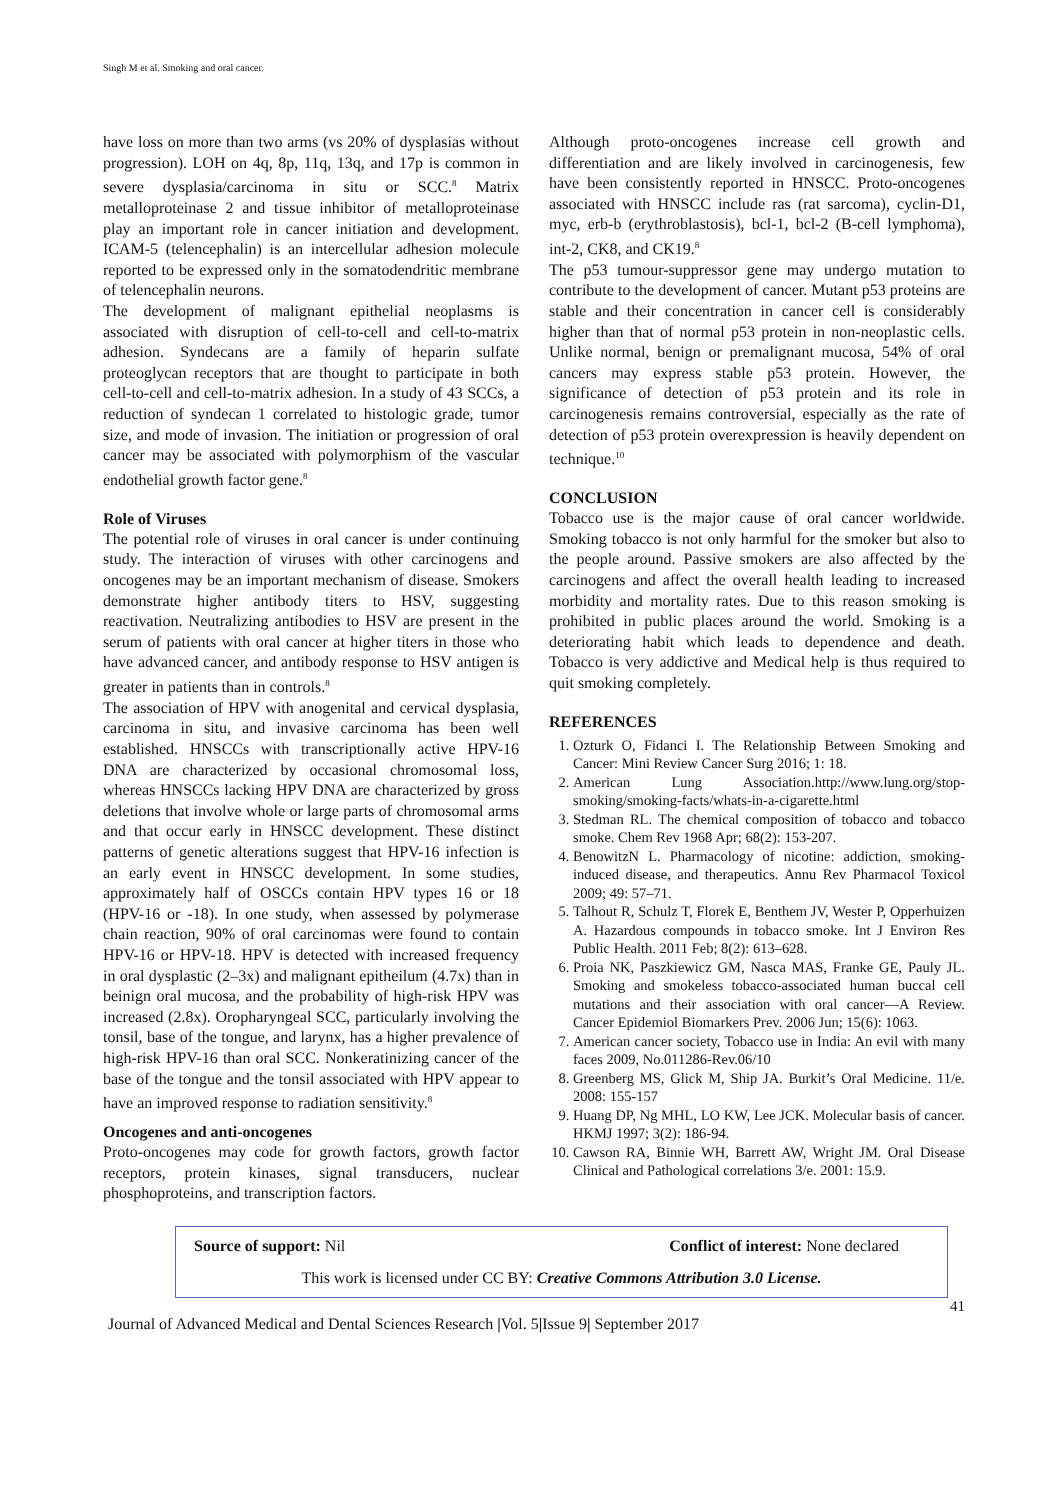Singh M et al. Smoking and oral cancer.
have loss on more than two arms (vs 20% of dysplasias without progression). LOH on 4q, 8p, 11q, 13q, and 17p is common in severe dysplasia/carcinoma in situ or SCC.<sup>8</sup> Matrix metalloproteinase 2 and tissue inhibitor of metalloproteinase play an important role in cancer initiation and development. ICAM-5 (telencephalin) is an intercellular adhesion molecule reported to be expressed only in the somatodendritic membrane of telencephalin neurons.
The development of malignant epithelial neoplasms is associated with disruption of cell-to-cell and cell-to-matrix adhesion. Syndecans are a family of heparin sulfate proteoglycan receptors that are thought to participate in both cell-to-cell and cell-to-matrix adhesion. In a study of 43 SCCs, a reduction of syndecan 1 correlated to histologic grade, tumor size, and mode of invasion. The initiation or progression of oral cancer may be associated with polymorphism of the vascular endothelial growth factor gene.<sup>8</sup>
Role of Viruses
The potential role of viruses in oral cancer is under continuing study. The interaction of viruses with other carcinogens and oncogenes may be an important mechanism of disease. Smokers demonstrate higher antibody titers to HSV, suggesting reactivation. Neutralizing antibodies to HSV are present in the serum of patients with oral cancer at higher titers in those who have advanced cancer, and antibody response to HSV antigen is greater in patients than in controls.<sup>8</sup>
The association of HPV with anogenital and cervical dysplasia, carcinoma in situ, and invasive carcinoma has been well established. HNSCCs with transcriptionally active HPV-16 DNA are characterized by occasional chromosomal loss, whereas HNSCCs lacking HPV DNA are characterized by gross deletions that involve whole or large parts of chromosomal arms and that occur early in HNSCC development. These distinct patterns of genetic alterations suggest that HPV-16 infection is an early event in HNSCC development. In some studies, approximately half of OSCCs contain HPV types 16 or 18 (HPV-16 or -18). In one study, when assessed by polymerase chain reaction, 90% of oral carcinomas were found to contain HPV-16 or HPV-18. HPV is detected with increased frequency in oral dysplastic (2–3x) and malignant epitheilum (4.7x) than in beinign oral mucosa, and the probability of high-risk HPV was increased (2.8x). Oropharyngeal SCC, particularly involving the tonsil, base of the tongue, and larynx, has a higher prevalence of high-risk HPV-16 than oral SCC. Nonkeratinizing cancer of the base of the tongue and the tonsil associated with HPV appear to have an improved response to radiation sensitivity.<sup>8</sup>
Oncogenes and anti-oncogenes
Proto-oncogenes may code for growth factors, growth factor receptors, protein kinases, signal transducers, nuclear phosphoproteins, and transcription factors.
Although proto-oncogenes increase cell growth and differentiation and are likely involved in carcinogenesis, few have been consistently reported in HNSCC. Proto-oncogenes associated with HNSCC include ras (rat sarcoma), cyclin-D1, myc, erb-b (erythroblastosis), bcl-1, bcl-2 (B-cell lymphoma), int-2, CK8, and CK19.<sup>8</sup>
The p53 tumour-suppressor gene may undergo mutation to contribute to the development of cancer. Mutant p53 proteins are stable and their concentration in cancer cell is considerably higher than that of normal p53 protein in non-neoplastic cells. Unlike normal, benign or premalignant mucosa, 54% of oral cancers may express stable p53 protein. However, the significance of detection of p53 protein and its role in carcinogenesis remains controversial, especially as the rate of detection of p53 protein overexpression is heavily dependent on technique.<sup>10</sup>
CONCLUSION
Tobacco use is the major cause of oral cancer worldwide. Smoking tobacco is not only harmful for the smoker but also to the people around. Passive smokers are also affected by the carcinogens and affect the overall health leading to increased morbidity and mortality rates. Due to this reason smoking is prohibited in public places around the world. Smoking is a deteriorating habit which leads to dependence and death. Tobacco is very addictive and Medical help is thus required to quit smoking completely.
REFERENCES
1. Ozturk O, Fidanci I. The Relationship Between Smoking and Cancer: Mini Review Cancer Surg 2016; 1: 18.
2. American Lung Association.http://www.lung.org/stop-smoking/smoking-facts/whats-in-a-cigarette.html
3. Stedman RL. The chemical composition of tobacco and tobacco smoke. Chem Rev 1968 Apr; 68(2): 153-207.
4. BenowitzN L. Pharmacology of nicotine: addiction, smoking-induced disease, and therapeutics. Annu Rev Pharmacol Toxicol 2009; 49: 57–71.
5. Talhout R, Schulz T, Florek E, Benthem JV, Wester P, Opperhuizen A. Hazardous compounds in tobacco smoke. Int J Environ Res Public Health. 2011 Feb; 8(2): 613–628.
6. Proia NK, Paszkiewicz GM, Nasca MAS, Franke GE, Pauly JL. Smoking and smokeless tobacco-associated human buccal cell mutations and their association with oral cancer—A Review. Cancer Epidemiol Biomarkers Prev. 2006 Jun; 15(6): 1063.
7. American cancer society, Tobacco use in India: An evil with many faces 2009, No.011286-Rev.06/10
8. Greenberg MS, Glick M, Ship JA. Burkit’s Oral Medicine. 11/e. 2008: 155-157
9. Huang DP, Ng MHL, LO KW, Lee JCK. Molecular basis of cancer. HKMJ 1997; 3(2): 186-94.
10. Cawson RA, Binnie WH, Barrett AW, Wright JM. Oral Disease Clinical and Pathological correlations 3/e. 2001: 15.9.
Source of support: Nil Conflict of interest: None declared
This work is licensed under CC BY: Creative Commons Attribution 3.0 License.
41
Journal of Advanced Medical and Dental Sciences Research |Vol. 5|Issue 9| September 2017